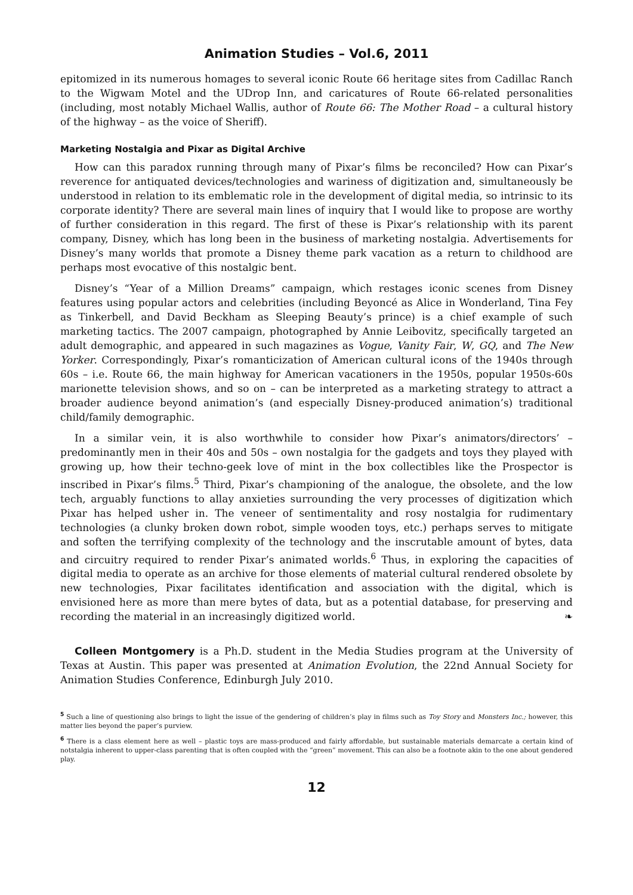Animation Studies – Vol.6, 2011
epitomized in its numerous homages to several iconic Route 66 heritage sites from Cadillac Ranch to the Wigwam Motel and the UDrop Inn, and caricatures of Route 66-related personalities (including, most notably Michael Wallis, author of Route 66: The Mother Road – a cultural history of the highway – as the voice of Sheriff).
Marketing Nostalgia and Pixar as Digital Archive
How can this paradox running through many of Pixar’s films be reconciled? How can Pixar’s reverence for antiquated devices/technologies and wariness of digitization and, simultaneously be understood in relation to its emblematic role in the development of digital media, so intrinsic to its corporate identity? There are several main lines of inquiry that I would like to propose are worthy of further consideration in this regard. The first of these is Pixar’s relationship with its parent company, Disney, which has long been in the business of marketing nostalgia. Advertisements for Disney’s many worlds that promote a Disney theme park vacation as a return to childhood are perhaps most evocative of this nostalgic bent.
Disney’s “Year of a Million Dreams” campaign, which restages iconic scenes from Disney features using popular actors and celebrities (including Beyoncé as Alice in Wonderland, Tina Fey as Tinkerbell, and David Beckham as Sleeping Beauty’s prince) is a chief example of such marketing tactics. The 2007 campaign, photographed by Annie Leibovitz, specifically targeted an adult demographic, and appeared in such magazines as Vogue, Vanity Fair, W, GQ, and The New Yorker. Correspondingly, Pixar’s romanticization of American cultural icons of the 1940s through 60s – i.e. Route 66, the main highway for American vacationers in the 1950s, popular 1950s-60s marionette television shows, and so on – can be interpreted as a marketing strategy to attract a broader audience beyond animation’s (and especially Disney-produced animation’s) traditional child/family demographic.
In a similar vein, it is also worthwhile to consider how Pixar’s animators/directors’ – predominantly men in their 40s and 50s – own nostalgia for the gadgets and toys they played with growing up, how their techno-geek love of mint in the box collectibles like the Prospector is inscribed in Pixar’s films.<sup>5</sup> Third, Pixar’s championing of the analogue, the obsolete, and the low tech, arguably functions to allay anxieties surrounding the very processes of digitization which Pixar has helped usher in. The veneer of sentimentality and rosy nostalgia for rudimentary technologies (a clunky broken down robot, simple wooden toys, etc.) perhaps serves to mitigate and soften the terrifying complexity of the technology and the inscrutable amount of bytes, data and circuitry required to render Pixar’s animated worlds.<sup>6</sup> Thus, in exploring the capacities of digital media to operate as an archive for those elements of material cultural rendered obsolete by new technologies, Pixar facilitates identification and association with the digital, which is envisioned here as more than mere bytes of data, but as a potential database, for preserving and recording the material in an increasingly digitized world. ❧
Colleen Montgomery is a Ph.D. student in the Media Studies program at the University of Texas at Austin. This paper was presented at Animation Evolution, the 22nd Annual Society for Animation Studies Conference, Edinburgh July 2010.
<sup>5</sup> Such a line of questioning also brings to light the issue of the gendering of children’s play in films such as Toy Story and Monsters Inc.; however, this matter lies beyond the paper’s purview.
<sup>6</sup> There is a class element here as well – plastic toys are mass-produced and fairly affordable, but sustainable materials demarcate a certain kind of notstalgia inherent to upper-class parenting that is often coupled with the “green” movement. This can also be a footnote akin to the one about gendered play.
12